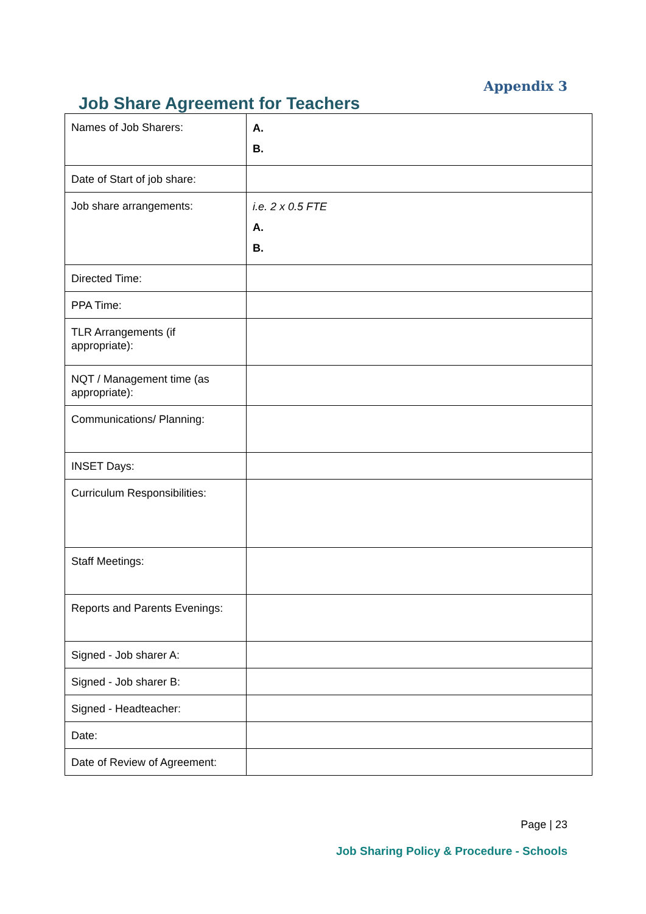Appendix 3
Job Share Agreement for Teachers
| Names of Job Sharers: | A. B. |
| Date of Start of job share: | |
| Job share arrangements: | i.e. 2 x 0.5 FTE A. B. |
| Directed Time: | |
| PPA Time: | |
| TLR Arrangements (if appropriate): | |
| NQT / Management time (as appropriate): | |
| Communications/ Planning: | |
| INSET Days: | |
| Curriculum Responsibilities: | |
| Staff Meetings: | |
| Reports and Parents Evenings: | |
| Signed - Job sharer A: | |
| Signed - Job sharer B: | |
| Signed - Headteacher: | |
| Date: | |
| Date of Review of Agreement: | |
Page | 23
Job Sharing Policy & Procedure - Schools